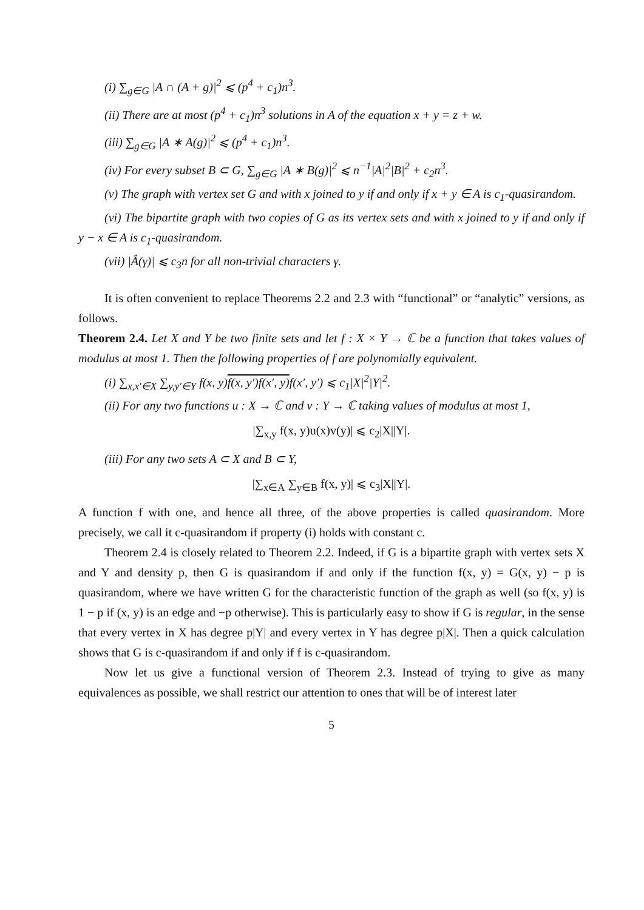(i) ∑<sub>g∈G</sub> |A ∩ (A + g)|<sup>2</sup> ⩽ (p<sup>4</sup> + c<sub>1</sub>)n<sup>3</sup>.
(ii) There are at most (p<sup>4</sup> + c<sub>1</sub>)n<sup>3</sup> solutions in A of the equation x + y = z + w.
(iii) ∑<sub>g∈G</sub> |A ∗ A(g)|<sup>2</sup> ⩽ (p<sup>4</sup> + c<sub>1</sub>)n<sup>3</sup>.
(iv) For every subset B ⊂ G, ∑<sub>g∈G</sub> |A ∗ B(g)|<sup>2</sup> ⩽ n<sup>−1</sup>|A|<sup>2</sup>|B|<sup>2</sup> + c<sub>2</sub>n<sup>3</sup>.
(v) The graph with vertex set G and with x joined to y if and only if x + y ∈ A is c<sub>1</sub>-quasirandom.
(vi) The bipartite graph with two copies of G as its vertex sets and with x joined to y if and only if y − x ∈ A is c<sub>1</sub>-quasirandom.
(vii) |Â(γ)| ⩽ c<sub>3</sub>n for all non-trivial characters γ.
It is often convenient to replace Theorems 2.2 and 2.3 with “functional” or “analytic” versions, as follows.
Theorem 2.4. Let X and Y be two finite sets and let f : X × Y → ℂ be a function that takes values of modulus at most 1. Then the following properties of f are polynomially equivalent.
(i) ∑<sub>x,x′∈X</sub> ∑<sub>y,y′∈Y</sub> f(x, y)f(x, y′)f(x′, y) f(x′, y′) ⩽ c<sub>1</sub>|X|<sup>2</sup>|Y|<sup>2</sup>.
(ii) For any two functions u : X → ℂ and v : Y → ℂ taking values of modulus at most 1,
|∑<sub>x,y</sub> f(x, y)u(x)v(y)| ⩽ c<sub>2</sub>|X||Y|.
(iii) For any two sets A ⊂ X and B ⊂ Y,
|∑<sub>x∈A</sub> ∑<sub>y∈B</sub> f(x, y)| ⩽ c<sub>3</sub>|X||Y|.
A function f with one, and hence all three, of the above properties is called quasirandom. More precisely, we call it c-quasirandom if property (i) holds with constant c.
Theorem 2.4 is closely related to Theorem 2.2. Indeed, if G is a bipartite graph with vertex sets X and Y and density p, then G is quasirandom if and only if the function f(x, y) = G(x, y) − p is quasirandom, where we have written G for the characteristic function of the graph as well (so f(x, y) is 1 − p if (x, y) is an edge and −p otherwise). This is particularly easy to show if G is regular, in the sense that every vertex in X has degree p|Y| and every vertex in Y has degree p|X|. Then a quick calculation shows that G is c-quasirandom if and only if f is c-quasirandom.
Now let us give a functional version of Theorem 2.3. Instead of trying to give as many equivalences as possible, we shall restrict our attention to ones that will be of interest later
5